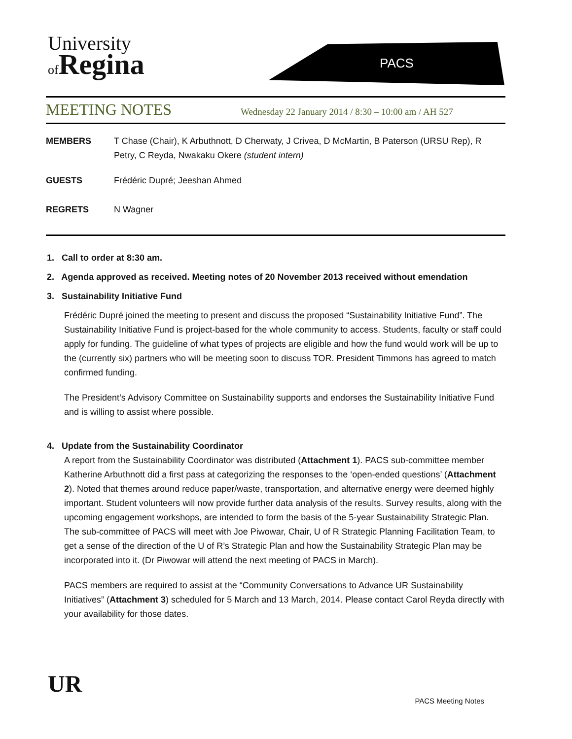University
of Regina
PACS
MEETING NOTES
Wednesday 22 January 2014 / 8:30 – 10:00 am / AH 527
MEMBERS T Chase (Chair), K Arbuthnott, D Cherwaty, J Crivea, D McMartin, B Paterson (URSU Rep), R Petry, C Reyda, Nwakaku Okere (student intern)
GUESTS Frédéric Dupré; Jeeshan Ahmed
REGRETS N Wagner
1. Call to order at 8:30 am.
2. Agenda approved as received. Meeting notes of 20 November 2013 received without emendation
3. Sustainability Initiative Fund
Frédéric Dupré joined the meeting to present and discuss the proposed “Sustainability Initiative Fund”. The Sustainability Initiative Fund is project-based for the whole community to access. Students, faculty or staff could apply for funding. The guideline of what types of projects are eligible and how the fund would work will be up to the (currently six) partners who will be meeting soon to discuss TOR. President Timmons has agreed to match confirmed funding.
The President’s Advisory Committee on Sustainability supports and endorses the Sustainability Initiative Fund and is willing to assist where possible.
4. Update from the Sustainability Coordinator
A report from the Sustainability Coordinator was distributed (Attachment 1). PACS sub-committee member Katherine Arbuthnott did a first pass at categorizing the responses to the ‘open-ended questions’ (Attachment 2). Noted that themes around reduce paper/waste, transportation, and alternative energy were deemed highly important. Student volunteers will now provide further data analysis of the results. Survey results, along with the upcoming engagement workshops, are intended to form the basis of the 5-year Sustainability Strategic Plan. The sub-committee of PACS will meet with Joe Piwowar, Chair, U of R Strategic Planning Facilitation Team, to get a sense of the direction of the U of R’s Strategic Plan and how the Sustainability Strategic Plan may be incorporated into it. (Dr Piwowar will attend the next meeting of PACS in March).
PACS members are required to assist at the “Community Conversations to Advance UR Sustainability Initiatives” (Attachment 3) scheduled for 5 March and 13 March, 2014. Please contact Carol Reyda directly with your availability for those dates.
UR
PACS Meeting Notes